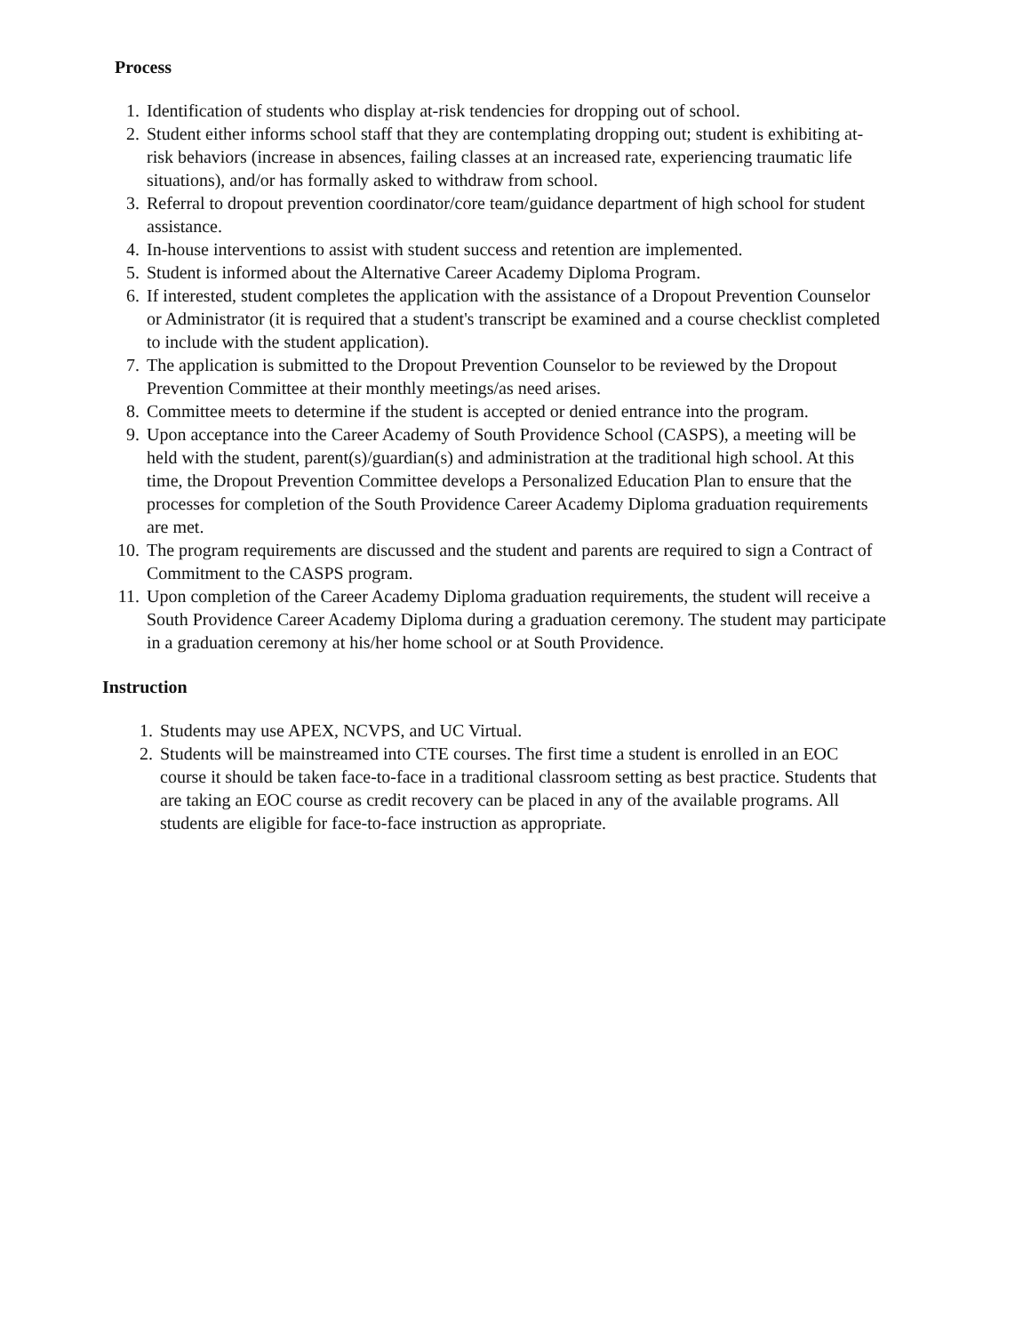Process
1. Identification of students who display at-risk tendencies for dropping out of school.
2. Student either informs school staff that they are contemplating dropping out; student is exhibiting at-risk behaviors (increase in absences, failing classes at an increased rate, experiencing traumatic life situations), and/or has formally asked to withdraw from school.
3. Referral to dropout prevention coordinator/core team/guidance department of high school for student assistance.
4. In-house interventions to assist with student success and retention are implemented.
5. Student is informed about the Alternative Career Academy Diploma Program.
6. If interested, student completes the application with the assistance of a Dropout Prevention Counselor or Administrator (it is required that a student's transcript be examined and a course checklist completed to include with the student application).
7. The application is submitted to the Dropout Prevention Counselor to be reviewed by the Dropout Prevention Committee at their monthly meetings/as need arises.
8. Committee meets to determine if the student is accepted or denied entrance into the program.
9. Upon acceptance into the Career Academy of South Providence School (CASPS), a meeting will be held with the student, parent(s)/guardian(s) and administration at the traditional high school. At this time, the Dropout Prevention Committee develops a Personalized Education Plan to ensure that the processes for completion of the South Providence Career Academy Diploma graduation requirements are met.
10. The program requirements are discussed and the student and parents are required to sign a Contract of Commitment to the CASPS program.
11. Upon completion of the Career Academy Diploma graduation requirements, the student will receive a South Providence Career Academy Diploma during a graduation ceremony. The student may participate in a graduation ceremony at his/her home school or at South Providence.
Instruction
1. Students may use APEX, NCVPS, and UC Virtual.
2. Students will be mainstreamed into CTE courses. The first time a student is enrolled in an EOC course it should be taken face-to-face in a traditional classroom setting as best practice. Students that are taking an EOC course as credit recovery can be placed in any of the available programs. All students are eligible for face-to-face instruction as appropriate.